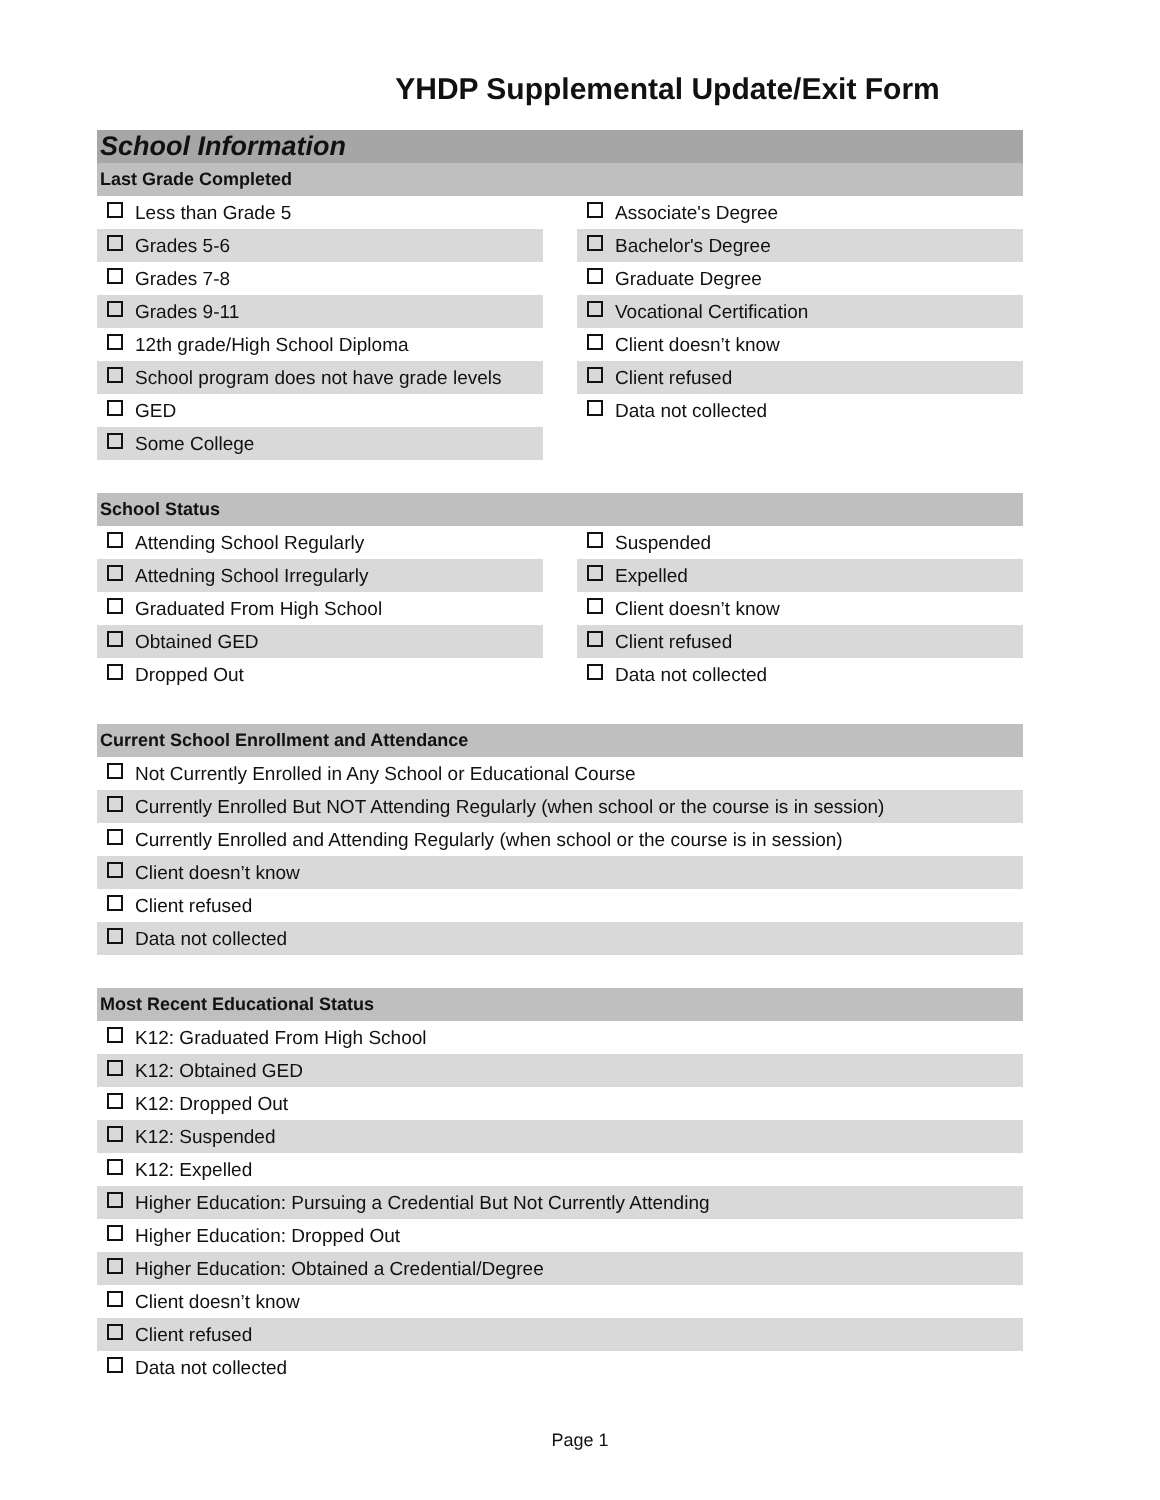YHDP Supplemental Update/Exit Form
School Information
Last Grade Completed
Less than Grade 5
Grades 5-6
Grades 7-8
Grades 9-11
12th grade/High School Diploma
School program does not have grade levels
GED
Some College
Associate's Degree
Bachelor's Degree
Graduate Degree
Vocational Certification
Client doesn’t know
Client refused
Data not collected
School Status
Attending School Regularly
Attedning School Irregularly
Graduated From High School
Obtained GED
Dropped Out
Suspended
Expelled
Client doesn’t know
Client refused
Data not collected
Current School Enrollment and Attendance
Not Currently Enrolled in Any School or Educational Course
Currently Enrolled But NOT Attending Regularly (when school or the course is in session)
Currently Enrolled and Attending Regularly (when school or the course is in session)
Client doesn’t know
Client refused
Data not collected
Most Recent Educational Status
K12: Graduated From High School
K12: Obtained GED
K12: Dropped Out
K12: Suspended
K12: Expelled
Higher Education: Pursuing a Credential But Not Currently Attending
Higher Education: Dropped Out
Higher Education: Obtained a Credential/Degree
Client doesn’t know
Client refused
Data not collected
Page 1